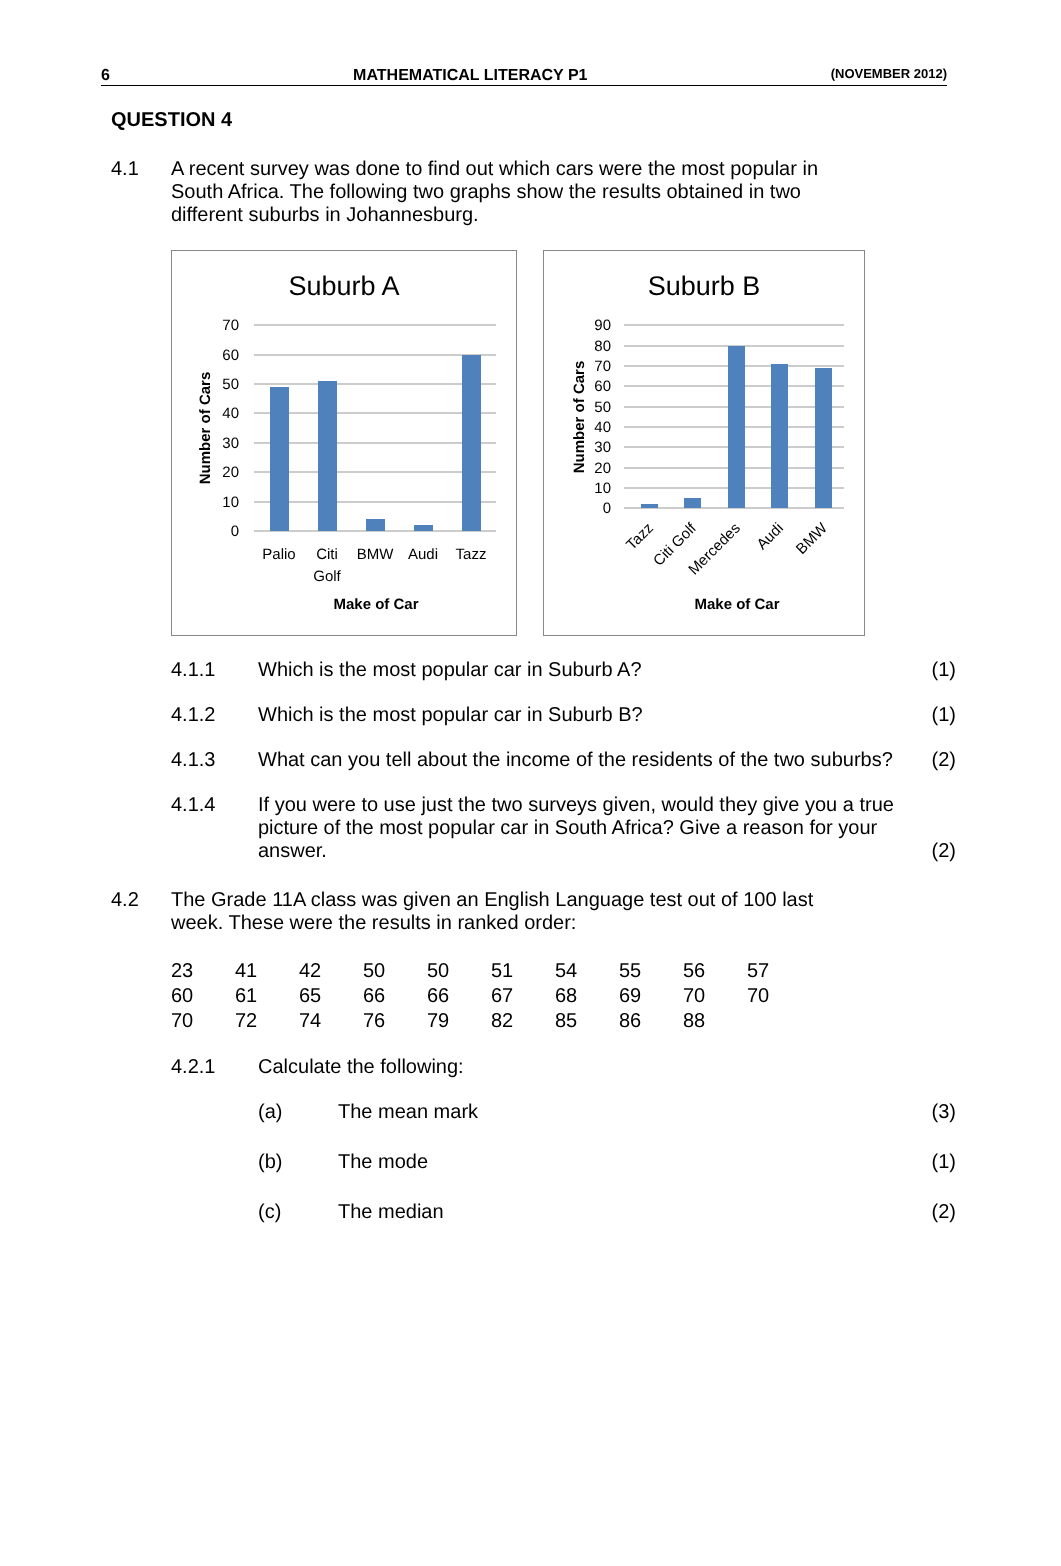6 MATHEMATICAL LITERACY P1 (NOVEMBER 2012)
QUESTION 4
4.1 A recent survey was done to find out which cars were the most popular in South Africa. The following two graphs show the results obtained in two different suburbs in Johannesburg.
Suburb A
70
60
50
40
30
20
10
0
Palio
Citi
Golf
BMW
Audi
Tazz
Make of Car
Number of Cars
Suburb B
90
80
70
60
50
40
30
20
10
0
Tazz
Citi Golf
Mercedes
Audi
BMW
Make of Car
Number of Cars
4.1.1 Which is the most popular car in Suburb A?
(1)
4.1.2 Which is the most popular car in Suburb B?
(1)
4.1.3 What can you tell about the income of the residents of the two suburbs?
(2)
4.1.4 If you were to use just the two surveys given, would they give you a true picture of the most popular car in South Africa? Give a reason for your answer.
(2)
4.2 The Grade 11A class was given an English Language test out of 100 last week. These were the results in ranked order:
| 23 | 41 | 42 | 50 | 50 | 51 | 54 | 55 | 56 | 57 |
| 60 | 61 | 65 | 66 | 66 | 67 | 68 | 69 | 70 | 70 |
| 70 | 72 | 74 | 76 | 79 | 82 | 85 | 86 | 88 | |
4.2.1 Calculate the following:
(a) The mean mark (3)
(b) The mode (1)
(c) The median (2)